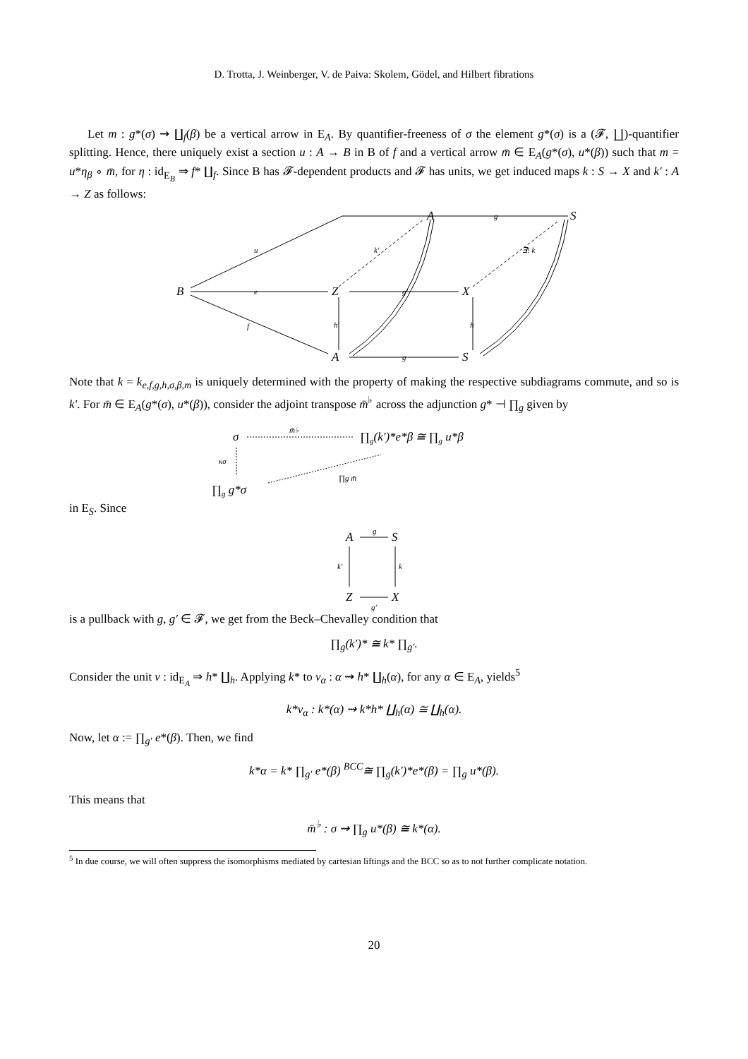D. Trotta, J. Weinberger, V. de Paiva: Skolem, Gödel, and Hilbert fibrations
Let m : g*(σ) ⇝ ∐<sub>f</sub>(β) be a vertical arrow in E<sub>A</sub>. By quantifier-freeness of σ the element g*(σ) is a (𝓕, ∐)-quantifier splitting. Hence, there uniquely exist a section u : A → B in B of f and a vertical arrow m̄ ∈ E<sub>A</sub>(g*(σ), u*(β)) such that m = u*η<sub>β</sub> ∘ m̄, for η : id<sub>E<sub>B</sub></sub> ⇒ f* ∐<sub>f</sub>. Since B has 𝓕-dependent products and 𝓕 has units, we get induced maps k : S → X and k′ : A → Z as follows:
A
S
B
Z
X
A
S
g
u
k′
∃! k
e
g′
f
h′
h
g
Note that k = k<sub>e,f,g,h,σ,β,m</sub> is uniquely determined with the property of making the respective subdiagrams commute, and so is k′. For m̄ ∈ E<sub>A</sub>(g*(σ), u*(β)), consider the adjoint transpose m̄<sup>♭</sup> across the adjunction g* ⊣ ∏<sub>g</sub> given by
σ
∏g(k′)*e*β ≅ ∏g u*β
∏g g*σ
m̄♭
κσ
∏g m̄
in E<sub>S</sub>. Since
A
S
Z
X
g
g′
k′
k
is a pullback with g, g′ ∈ 𝓕, we get from the Beck–Chevalley condition that
∏<sub>g</sub>(k′)* ≅ k* ∏<sub>g′</sub>.
Consider the unit ν : id<sub>E<sub>A</sub></sub> ⇒ h* ∐<sub>h</sub>. Applying k* to ν<sub>α</sub> : α ⇝ h* ∐<sub>h</sub>(α), for any α ∈ E<sub>A</sub>, yields<sup>5</sup>
k*ν<sub>α</sub> : k*(α) ⇝ k*h* ∐<sub>h</sub>(α) ≅ ∐<sub>h</sub>(α).
Now, let α := ∏<sub>g′</sub> e*(β). Then, we find
k*α = k* ∏<sub>g′</sub> e*(β) <sup>BCC</sup>≅ ∏<sub>g</sub>(k′)*e*(β) = ∏<sub>g</sub> u*(β).
This means that
m̄<sup>♭</sup> : σ ⇝ ∏<sub>g</sub> u*(β) ≅ k*(α).
<sup>5</sup> In due course, we will often suppress the isomorphisms mediated by cartesian liftings and the BCC so as to not further complicate notation.
20